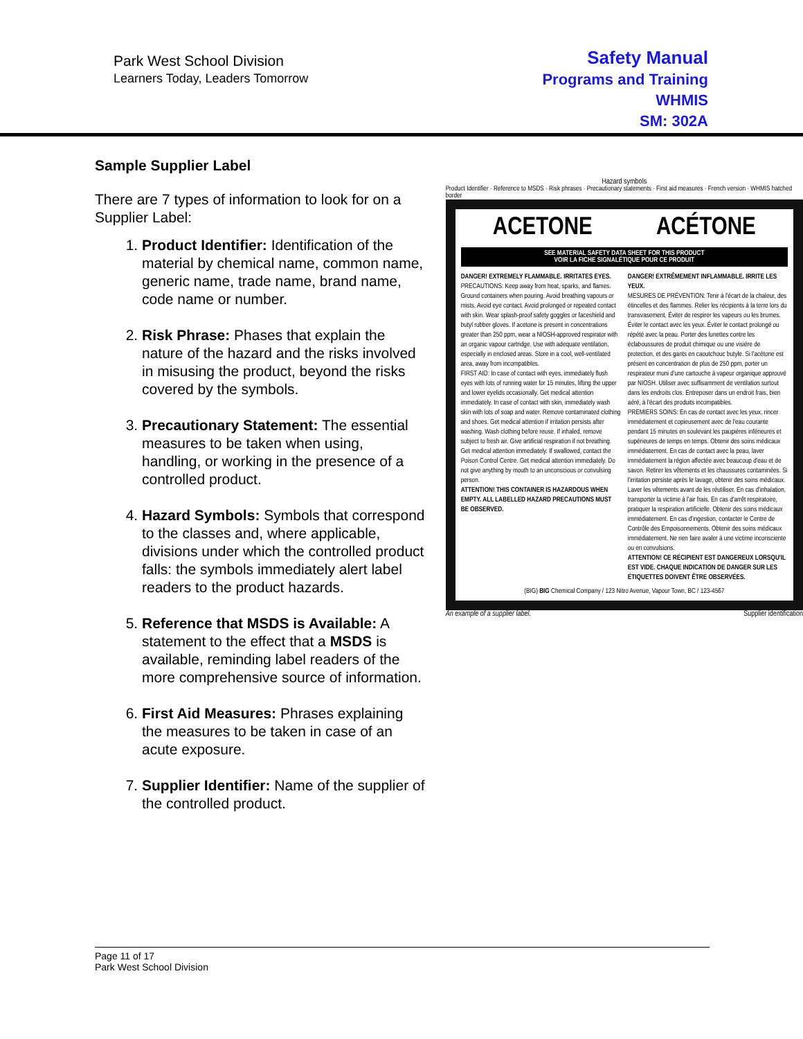Park West School Division
Learners Today, Leaders Tomorrow
Safety Manual
Programs and Training
WHMIS
SM: 302A
Sample Supplier Label
There are 7 types of information to look for on a Supplier Label:
1. Product Identifier: Identification of the material by chemical name, common name, generic name, trade name, brand name, code name or number.
2. Risk Phrase: Phases that explain the nature of the hazard and the risks involved in misusing the product, beyond the risks covered by the symbols.
3. Precautionary Statement: The essential measures to be taken when using, handling, or working in the presence of a controlled product.
4. Hazard Symbols: Symbols that correspond to the classes and, where applicable, divisions under which the controlled product falls: the symbols immediately alert label readers to the product hazards.
5. Reference that MSDS is Available: A statement to the effect that a MSDS is available, reminding label readers of the more comprehensive source of information.
6. First Aid Measures: Phrases explaining the measures to be taken in case of an acute exposure.
7. Supplier Identifier: Name of the supplier of the controlled product.
Hazard symbols
Product Identifier · Reference to MSDS · Risk phrases · Precautionary statements · First aid measures · French version · WHMIS hatched border
ACETONE ACÉTONE
SEE MATERIAL SAFETY DATA SHEET FOR THIS PRODUCT
VOIR LA FICHE SIGNALÉTIQUE POUR CE PRODUIT
DANGER! EXTREMELY FLAMMABLE. IRRITATES EYES.
PRECAUTIONS: Keep away from heat, sparks, and flames. Ground containers when pouring. Avoid breathing vapours or mists. Avoid eye contact. Avoid prolonged or repeated contact with skin. Wear splash-proof safety goggles or faceshield and butyl rubber gloves. If acetone is present in concentrations greater than 250 ppm, wear a NIOSH-approved respirator with an organic vapour cartridge. Use with adequate ventilation, especially in enclosed areas. Store in a cool, well-ventilated area, away from incompatibles.
FIRST AID: In case of contact with eyes, immediately flush eyes with lots of running water for 15 minutes, lifting the upper and lower eyelids occasionally. Get medical attention immediately. In case of contact with skin, immediately wash skin with lots of soap and water. Remove contaminated clothing and shoes. Get medical attention if irritation persists after washing. Wash clothing before reuse. If inhaled, remove subject to fresh air. Give artificial respiration if not breathing. Get medical attention immediately. If swallowed, contact the Poison Control Centre. Get medical attention immediately. Do not give anything by mouth to an unconscious or convulsing person.
ATTENTION! THIS CONTAINER IS HAZARDOUS WHEN EMPTY. ALL LABELLED HAZARD PRECAUTIONS MUST BE OBSERVED.
DANGER! EXTRÊMEMENT INFLAMMABLE. IRRITE LES YEUX.
MESURES DE PRÉVENTION: Tenir à l'écart de la chaleur, des étincelles et des flammes. Relier les récipients à la terre lors du transvasement. Éviter de respirer les vapeurs ou les brumes. Éviter le contact avec les yeux. Éviter le contact prolongé ou répété avec la peau. Porter des lunettes contre les éclaboussures de produit chimique ou une visière de protection, et des gants en caoutchouc butyle. Si l'acétone est présent en concentration de plus de 250 ppm, porter un respirateur muni d'une cartouche à vapeur organique approuvé par NIOSH. Utiliser avec suffisamment de ventilation surtout dans les endroits clos. Entreposer dans un endroit frais, bien aéré, à l'écart des produits incompatibles.
PREMIERS SOINS: En cas de contact avec les yeux, rincer immédiatement et copieusement avec de l'eau courante pendant 15 minutes en soulevant les paupières inférieures et supérieures de temps en temps. Obtenir des soins médicaux immédiatement. En cas de contact avec la peau, laver immédiatement la région affectée avec beaucoup d'eau et de savon. Retirer les vêtements et les chaussures contaminées. Si l'irritation persiste après le lavage, obtenir des soins médicaux. Laver les vêtements avant de les réutiliser. En cas d'inhalation, transporter la victime à l'air frais. En cas d'arrêt respiratoire, pratiquer la respiration artificielle. Obtenir des soins médicaux immédiatement. En cas d'ingestion, contacter le Centre de Contrôle des Empoisonnements. Obtenir des soins médicaux immédiatement. Ne rien faire avaler à une victime inconsciente ou en convulsions.
ATTENTION! CE RÉCIPIENT EST DANGEREUX LORSQU'IL EST VIDE. CHAQUE INDICATION DE DANGER SUR LES ÉTIQUETTES DOIVENT ÊTRE OBSERVÉES.
(BIG) BIG Chemical Company / 123 Nitro Avenue, Vapour Town, BC / 123-4567
An example of a supplier label. Supplier identification
Page 11 of 17
Park West School Division